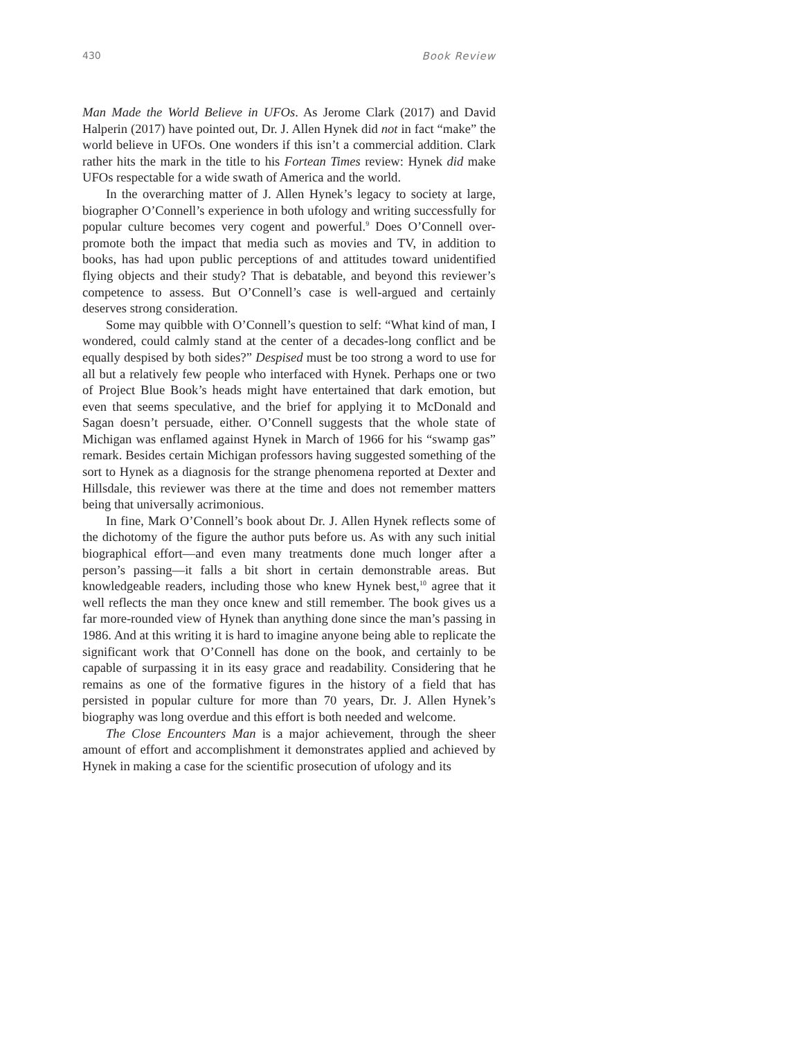430 Book Review
Man Made the World Believe in UFOs. As Jerome Clark (2017) and David Halperin (2017) have pointed out, Dr. J. Allen Hynek did not in fact “make” the world believe in UFOs. One wonders if this isn’t a commercial addition. Clark rather hits the mark in the title to his Fortean Times review: Hynek did make UFOs respectable for a wide swath of America and the world.
In the overarching matter of J. Allen Hynek’s legacy to society at large, biographer O’Connell’s experience in both ufology and writing successfully for popular culture becomes very cogent and powerful.<sup>9</sup> Does O’Connell over-promote both the impact that media such as movies and TV, in addition to books, has had upon public perceptions of and attitudes toward unidentified flying objects and their study? That is debatable, and beyond this reviewer’s competence to assess. But O’Connell’s case is well-argued and certainly deserves strong consideration.
Some may quibble with O’Connell’s question to self: “What kind of man, I wondered, could calmly stand at the center of a decades-long conflict and be equally despised by both sides?” Despised must be too strong a word to use for all but a relatively few people who interfaced with Hynek. Perhaps one or two of Project Blue Book’s heads might have entertained that dark emotion, but even that seems speculative, and the brief for applying it to McDonald and Sagan doesn’t persuade, either. O’Connell suggests that the whole state of Michigan was enflamed against Hynek in March of 1966 for his “swamp gas” remark. Besides certain Michigan professors having suggested something of the sort to Hynek as a diagnosis for the strange phenomena reported at Dexter and Hillsdale, this reviewer was there at the time and does not remember matters being that universally acrimonious.
In fine, Mark O’Connell’s book about Dr. J. Allen Hynek reflects some of the dichotomy of the figure the author puts before us. As with any such initial biographical effort—and even many treatments done much longer after a person’s passing—it falls a bit short in certain demonstrable areas. But knowledgeable readers, including those who knew Hynek best,<sup>10</sup> agree that it well reflects the man they once knew and still remember. The book gives us a far more-rounded view of Hynek than anything done since the man’s passing in 1986. And at this writing it is hard to imagine anyone being able to replicate the significant work that O’Connell has done on the book, and certainly to be capable of surpassing it in its easy grace and readability. Considering that he remains as one of the formative figures in the history of a field that has persisted in popular culture for more than 70 years, Dr. J. Allen Hynek’s biography was long overdue and this effort is both needed and welcome.
The Close Encounters Man is a major achievement, through the sheer amount of effort and accomplishment it demonstrates applied and achieved by Hynek in making a case for the scientific prosecution of ufology and its